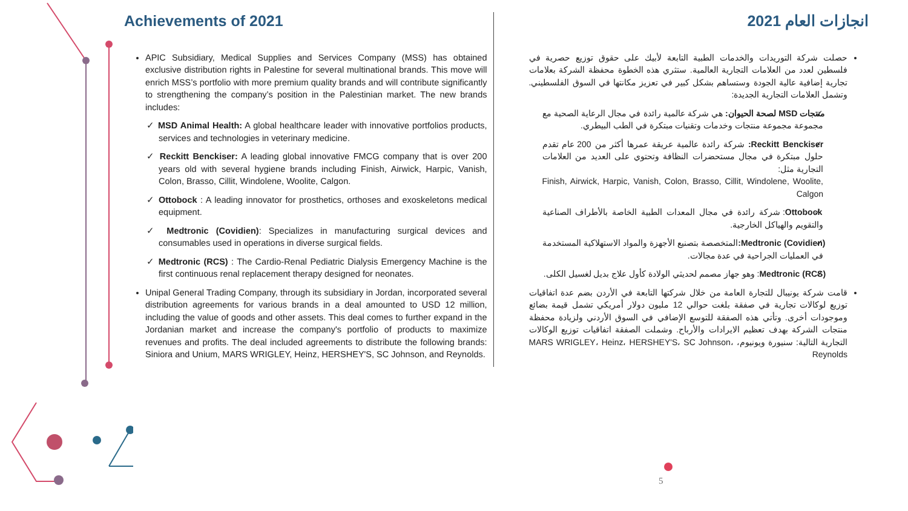Achievements of 2021
APIC Subsidiary, Medical Supplies and Services Company (MSS) has obtained exclusive distribution rights in Palestine for several multinational brands. This move will enrich MSS’s portfolio with more premium quality brands and will contribute significantly to strengthening the company’s position in the Palestinian market. The new brands includes:
MSD Animal Health: A global healthcare leader with innovative portfolios products, services and technologies in veterinary medicine.
Reckitt Benckiser: A leading global innovative FMCG company that is over 200 years old with several hygiene brands including Finish, Airwick, Harpic, Vanish, Colon, Brasso, Cillit, Windolene, Woolite, Calgon.
Ottobock : A leading innovator for prosthetics, orthoses and exoskeletons medical equipment.
Medtronic (Covidien): Specializes in manufacturing surgical devices and consumables used in operations in diverse surgical fields.
Medtronic (RCS) : The Cardio-Renal Pediatric Dialysis Emergency Machine is the first continuous renal replacement therapy designed for neonates.
Unipal General Trading Company, through its subsidiary in Jordan, incorporated several distribution agreements for various brands in a deal amounted to USD 12 million, including the value of goods and other assets. This deal comes to further expand in the Jordanian market and increase the company's portfolio of products to maximize revenues and profits. The deal included agreements to distribute the following brands: Siniora and Unium, MARS WRIGLEY, Heinz, HERSHEY'S, SC Johnson, and Reynolds.
انجازات العام 2021
حصلت شركة التوريدات والخدمات الطبية التابعة لأبيك على حقوق توزيع حصرية في فلسطين لعدد من العلامات التجارية العالمية. ستثري هذه الخطوة محفظة الشركة بعلامات تجارية إضافية عالية الجودة وستساهم بشكل كبير في تعزيز مكانتها في السوق الفلسطيني. وتشمل العلامات التجارية الجديدة:
منتجات MSD لصحة الحيوان: هي شركة عالمية رائدة في مجال الرعاية الصحية مع مجموعة مجموعة منتجات وخدمات وتقنيات مبتكرة في الطب البيطري.
Reckitt Benckiser: شركة رائدة عالمية عريقة عمرها أكثر من 200 عام تقدم حلول مبتكرة في مجال مستحضرات النظافة وتحتوي على العديد من العلامات التجارية مثل:
Finish, Airwick, Harpic, Vanish, Colon, Brasso, Cillit, Windolene, Woolite, Calgon
Ottobock: شركة رائدة في مجال المعدات الطبية الخاصة بالأطراف الصناعية والتقويم والهياكل الخارجية.
Medtronic (Covidien): المتخصصة بتصنيع الأجهزة والمواد الاستهلاكية المستخدمة في العمليات الجراحية في عدة مجالات.
Medtronic (RCS): وهو جهاز مصمم لحديثي الولادة كأول علاج بديل لغسيل الكلى.
قامت شركة يونيبال للتجارة العامة من خلال شركتها التابعة في الأردن بضم عدة اتفاقيات توزيع لوكالات تجارية في صفقة بلغت حوالي 12 مليون دولار أمريكي تشمل قيمة بضائع وموجودات أخرى. وتأتي هذه الصفقة للتوسع الإضافي في السوق الأردني ولزيادة محفظة منتجات الشركة بهدف تعظيم الايرادات والأرباح. وشملت الصفقة اتفاقيات توزيع الوكالات التجارية التالية: سنيورة ويونيوم، MARS WRIGLEY، Heinz، HERSHEY'S، SC Johnson، Reynolds
5